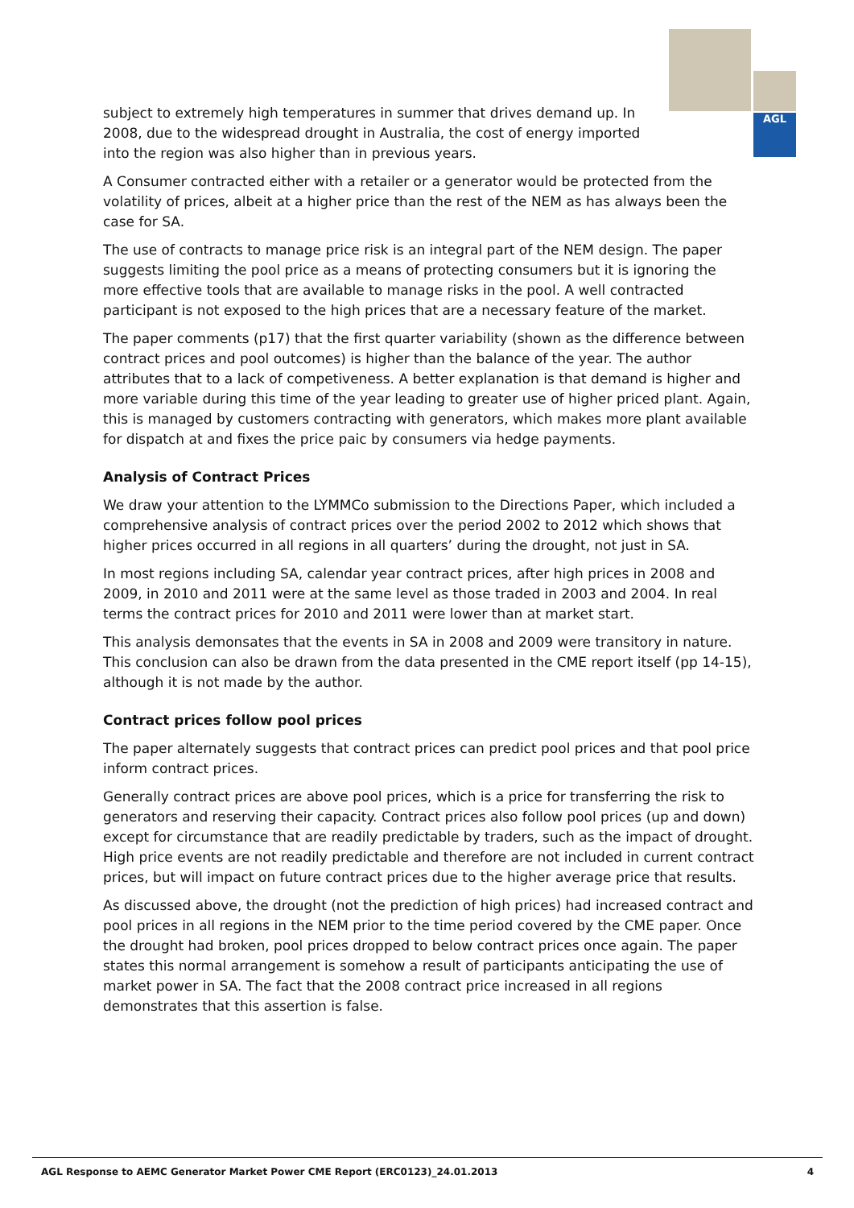AGL
subject to extremely high temperatures in summer that drives demand up. In 2008, due to the widespread drought in Australia, the cost of energy imported into the region was also higher than in previous years.
A Consumer contracted either with a retailer or a generator would be protected from the volatility of prices, albeit at a higher price than the rest of the NEM as has always been the case for SA.
The use of contracts to manage price risk is an integral part of the NEM design. The paper suggests limiting the pool price as a means of protecting consumers but it is ignoring the more effective tools that are available to manage risks in the pool. A well contracted participant is not exposed to the high prices that are a necessary feature of the market.
The paper comments (p17) that the first quarter variability (shown as the difference between contract prices and pool outcomes) is higher than the balance of the year. The author attributes that to a lack of competiveness. A better explanation is that demand is higher and more variable during this time of the year leading to greater use of higher priced plant. Again, this is managed by customers contracting with generators, which makes more plant available for dispatch at and fixes the price paic by consumers via hedge payments.
Analysis of Contract Prices
We draw your attention to the LYMMCo submission to the Directions Paper, which included a comprehensive analysis of contract prices over the period 2002 to 2012 which shows that higher prices occurred in all regions in all quarters’ during the drought, not just in SA.
In most regions including SA, calendar year contract prices, after high prices in 2008 and 2009, in 2010 and 2011 were at the same level as those traded in 2003 and 2004. In real terms the contract prices for 2010 and 2011 were lower than at market start.
This analysis demonsates that the events in SA in 2008 and 2009 were transitory in nature. This conclusion can also be drawn from the data presented in the CME report itself (pp 14-15), although it is not made by the author.
Contract prices follow pool prices
The paper alternately suggests that contract prices can predict pool prices and that pool price inform contract prices.
Generally contract prices are above pool prices, which is a price for transferring the risk to generators and reserving their capacity. Contract prices also follow pool prices (up and down) except for circumstance that are readily predictable by traders, such as the impact of drought. High price events are not readily predictable and therefore are not included in current contract prices, but will impact on future contract prices due to the higher average price that results.
As discussed above, the drought (not the prediction of high prices) had increased contract and pool prices in all regions in the NEM prior to the time period covered by the CME paper. Once the drought had broken, pool prices dropped to below contract prices once again. The paper states this normal arrangement is somehow a result of participants anticipating the use of market power in SA. The fact that the 2008 contract price increased in all regions demonstrates that this assertion is false.
AGL Response to AEMC Generator Market Power CME Report (ERC0123)_24.01.2013 4